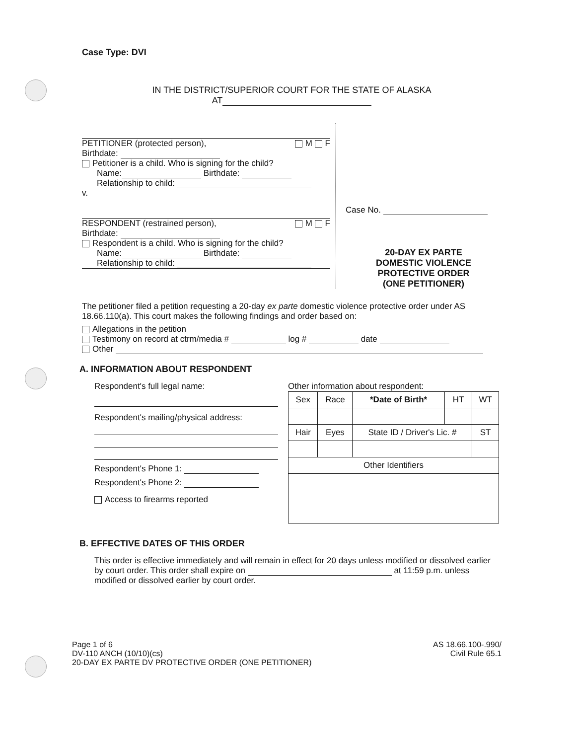Case Type: DVI
IN THE DISTRICT/SUPERIOR COURT FOR THE STATE OF ALASKA
AT
PETITIONER (protected person), M F
Birthdate:
Petitioner is a child. Who is signing for the child?
Name: Birthdate:
Relationship to child:
v.
RESPONDENT (restrained person), M F
Birthdate:
Respondent is a child. Who is signing for the child?
Name: Birthdate:
Relationship to child:
Case No.
20-DAY EX PARTE
DOMESTIC VIOLENCE
PROTECTIVE ORDER
(ONE PETITIONER)
The petitioner filed a petition requesting a 20-day ex parte domestic violence protective order under AS 18.66.110(a). This court makes the following findings and order based on:
Allegations in the petition
Testimony on record at ctrm/media # log # date
Other
A. INFORMATION ABOUT RESPONDENT
Respondent's full legal name:
Respondent's mailing/physical address:
Respondent's Phone 1:
Respondent's Phone 2:
Access to firearms reported
Other information about respondent:
| Sex | Race | *Date of Birth* | HT | WT |
| --- | --- | --- | --- | --- |
| Hair | Eyes | State ID / Driver's Lic. # | | ST |
| Other Identifiers | | | | |
B. EFFECTIVE DATES OF THIS ORDER
This order is effective immediately and will remain in effect for 20 days unless modified or dissolved earlier by court order. This order shall expire on at 11:59 p.m. unless modified or dissolved earlier by court order.
Page 1 of 6
DV-110 ANCH (10/10)(cs)
20-DAY EX PARTE DV PROTECTIVE ORDER (ONE PETITIONER)
AS 18.66.100-.990/
Civil Rule 65.1